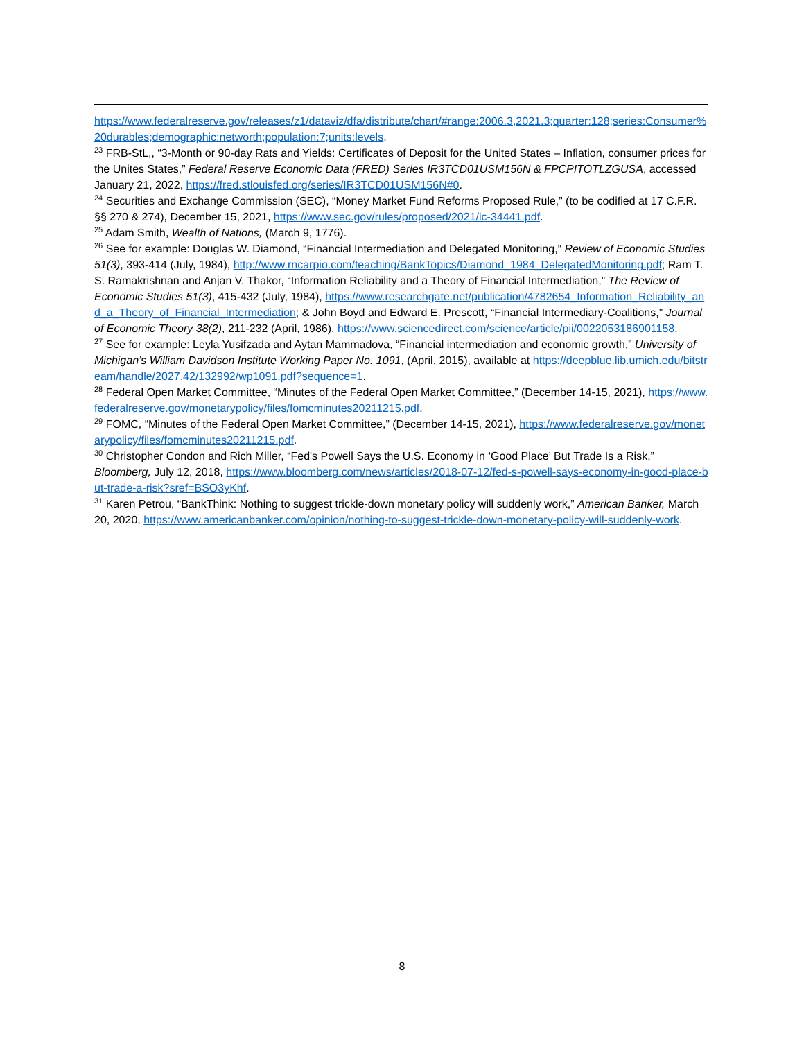https://www.federalreserve.gov/releases/z1/dataviz/dfa/distribute/chart/#range:2006.3,2021.3;quarter:128;series:Consumer%20durables;demographic:networth;population:7;units:levels.
<sup>23</sup> FRB-StL,, “3-Month or 90-day Rats and Yields: Certificates of Deposit for the United States – Inflation, consumer prices for the Unites States,” Federal Reserve Economic Data (FRED) Series IR3TCD01USM156N & FPCPITOTLZGUSA, accessed January 21, 2022, https://fred.stlouisfed.org/series/IR3TCD01USM156N#0.
<sup>24</sup> Securities and Exchange Commission (SEC), “Money Market Fund Reforms Proposed Rule,” (to be codified at 17 C.F.R. §§ 270 & 274), December 15, 2021, https://www.sec.gov/rules/proposed/2021/ic-34441.pdf.
<sup>25</sup> Adam Smith, Wealth of Nations, (March 9, 1776).
<sup>26</sup> See for example: Douglas W. Diamond, “Financial Intermediation and Delegated Monitoring,” Review of Economic Studies 51(3), 393-414 (July, 1984), http://www.rncarpio.com/teaching/BankTopics/Diamond_1984_DelegatedMonitoring.pdf; Ram T. S. Ramakrishnan and Anjan V. Thakor, “Information Reliability and a Theory of Financial Intermediation,” The Review of Economic Studies 51(3), 415-432 (July, 1984), https://www.researchgate.net/publication/4782654_Information_Reliability_and_a_Theory_of_Financial_Intermediation; & John Boyd and Edward E. Prescott, “Financial Intermediary-Coalitions,” Journal of Economic Theory 38(2), 211-232 (April, 1986), https://www.sciencedirect.com/science/article/pii/0022053186901158.
<sup>27</sup> See for example: Leyla Yusifzada and Aytan Mammadova, “Financial intermediation and economic growth,” University of Michigan’s William Davidson Institute Working Paper No. 1091, (April, 2015), available at https://deepblue.lib.umich.edu/bitstream/handle/2027.42/132992/wp1091.pdf?sequence=1.
<sup>28</sup> Federal Open Market Committee, “Minutes of the Federal Open Market Committee,” (December 14-15, 2021), https://www.federalreserve.gov/monetarypolicy/files/fomcminutes20211215.pdf.
<sup>29</sup> FOMC, “Minutes of the Federal Open Market Committee,” (December 14-15, 2021), https://www.federalreserve.gov/monetarypolicy/files/fomcminutes20211215.pdf.
<sup>30</sup> Christopher Condon and Rich Miller, “Fed's Powell Says the U.S. Economy in ‘Good Place’ But Trade Is a Risk,” Bloomberg, July 12, 2018, https://www.bloomberg.com/news/articles/2018-07-12/fed-s-powell-says-economy-in-good-place-but-trade-a-risk?sref=BSO3yKhf.
<sup>31</sup> Karen Petrou, “BankThink: Nothing to suggest trickle-down monetary policy will suddenly work,” American Banker, March 20, 2020, https://www.americanbanker.com/opinion/nothing-to-suggest-trickle-down-monetary-policy-will-suddenly-work.
8